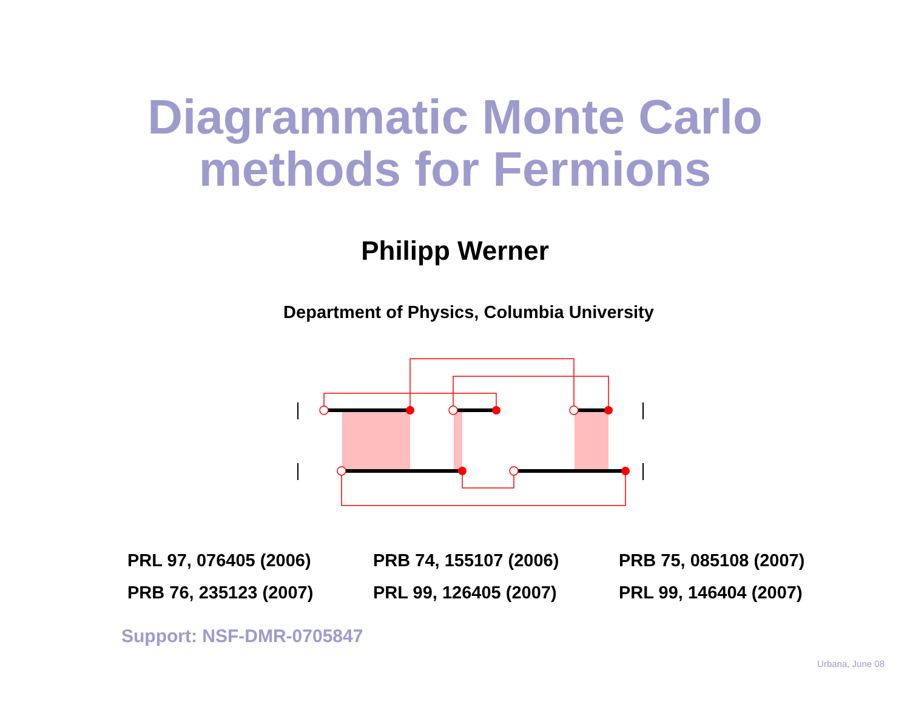Diagrammatic Monte Carlo
methods for Fermions
Philipp Werner
Department of Physics, Columbia University
| PRL 97, 076405 (2006) | PRB 74, 155107 (2006) | PRB 75, 085108 (2007) |
| PRB 76, 235123 (2007) | PRL 99, 126405 (2007) | PRL 99, 146404 (2007) |
Support: NSF-DMR-0705847
Urbana, June 08